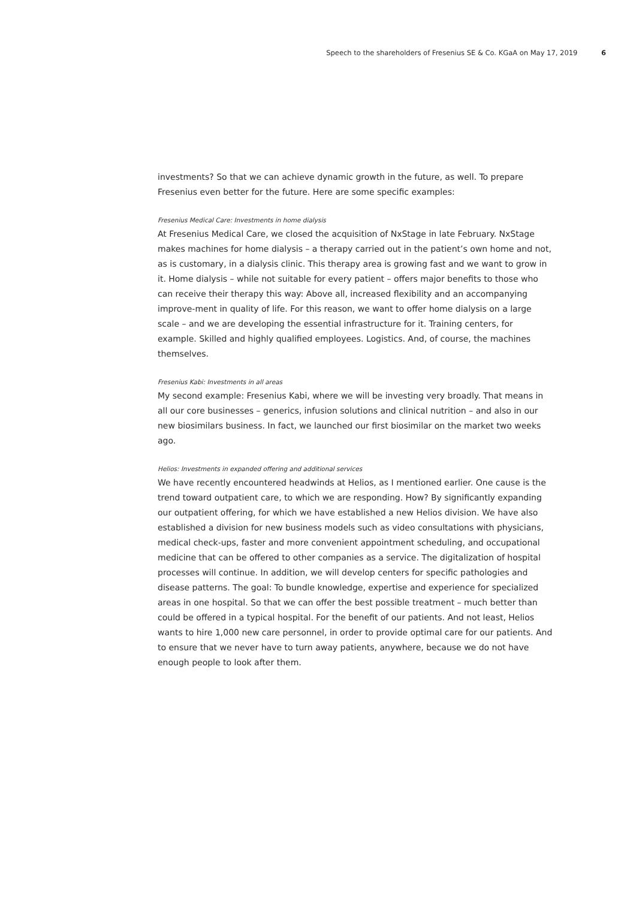Speech to the shareholders of Fresenius SE & Co. KGaA on May 17, 2019 6
investments? So that we can achieve dynamic growth in the future, as well. To prepare Fresenius even better for the future. Here are some specific examples:
Fresenius Medical Care: Investments in home dialysis
At Fresenius Medical Care, we closed the acquisition of NxStage in late February. NxStage makes machines for home dialysis – a therapy carried out in the patient’s own home and not, as is customary, in a dialysis clinic. This therapy area is growing fast and we want to grow in it. Home dialysis – while not suitable for every patient – offers major benefits to those who can receive their therapy this way: Above all, increased flexibility and an accompanying improve-ment in quality of life. For this reason, we want to offer home dialysis on a large scale – and we are developing the essential infrastructure for it. Training centers, for example. Skilled and highly qualified employees. Logistics. And, of course, the machines themselves.
Fresenius Kabi: Investments in all areas
My second example: Fresenius Kabi, where we will be investing very broadly. That means in all our core businesses – generics, infusion solutions and clinical nutrition – and also in our new biosimilars business. In fact, we launched our first biosimilar on the market two weeks ago.
Helios: Investments in expanded offering and additional services
We have recently encountered headwinds at Helios, as I mentioned earlier. One cause is the trend toward outpatient care, to which we are responding. How? By significantly expanding our outpatient offering, for which we have established a new Helios division. We have also established a division for new business models such as video consultations with physicians, medical check-ups, faster and more convenient appointment scheduling, and occupational medicine that can be offered to other companies as a service. The digitalization of hospital processes will continue. In addition, we will develop centers for specific pathologies and disease patterns. The goal: To bundle knowledge, expertise and experience for specialized areas in one hospital. So that we can offer the best possible treatment – much better than could be offered in a typical hospital. For the benefit of our patients. And not least, Helios wants to hire 1,000 new care personnel, in order to provide optimal care for our patients. And to ensure that we never have to turn away patients, anywhere, because we do not have enough people to look after them.